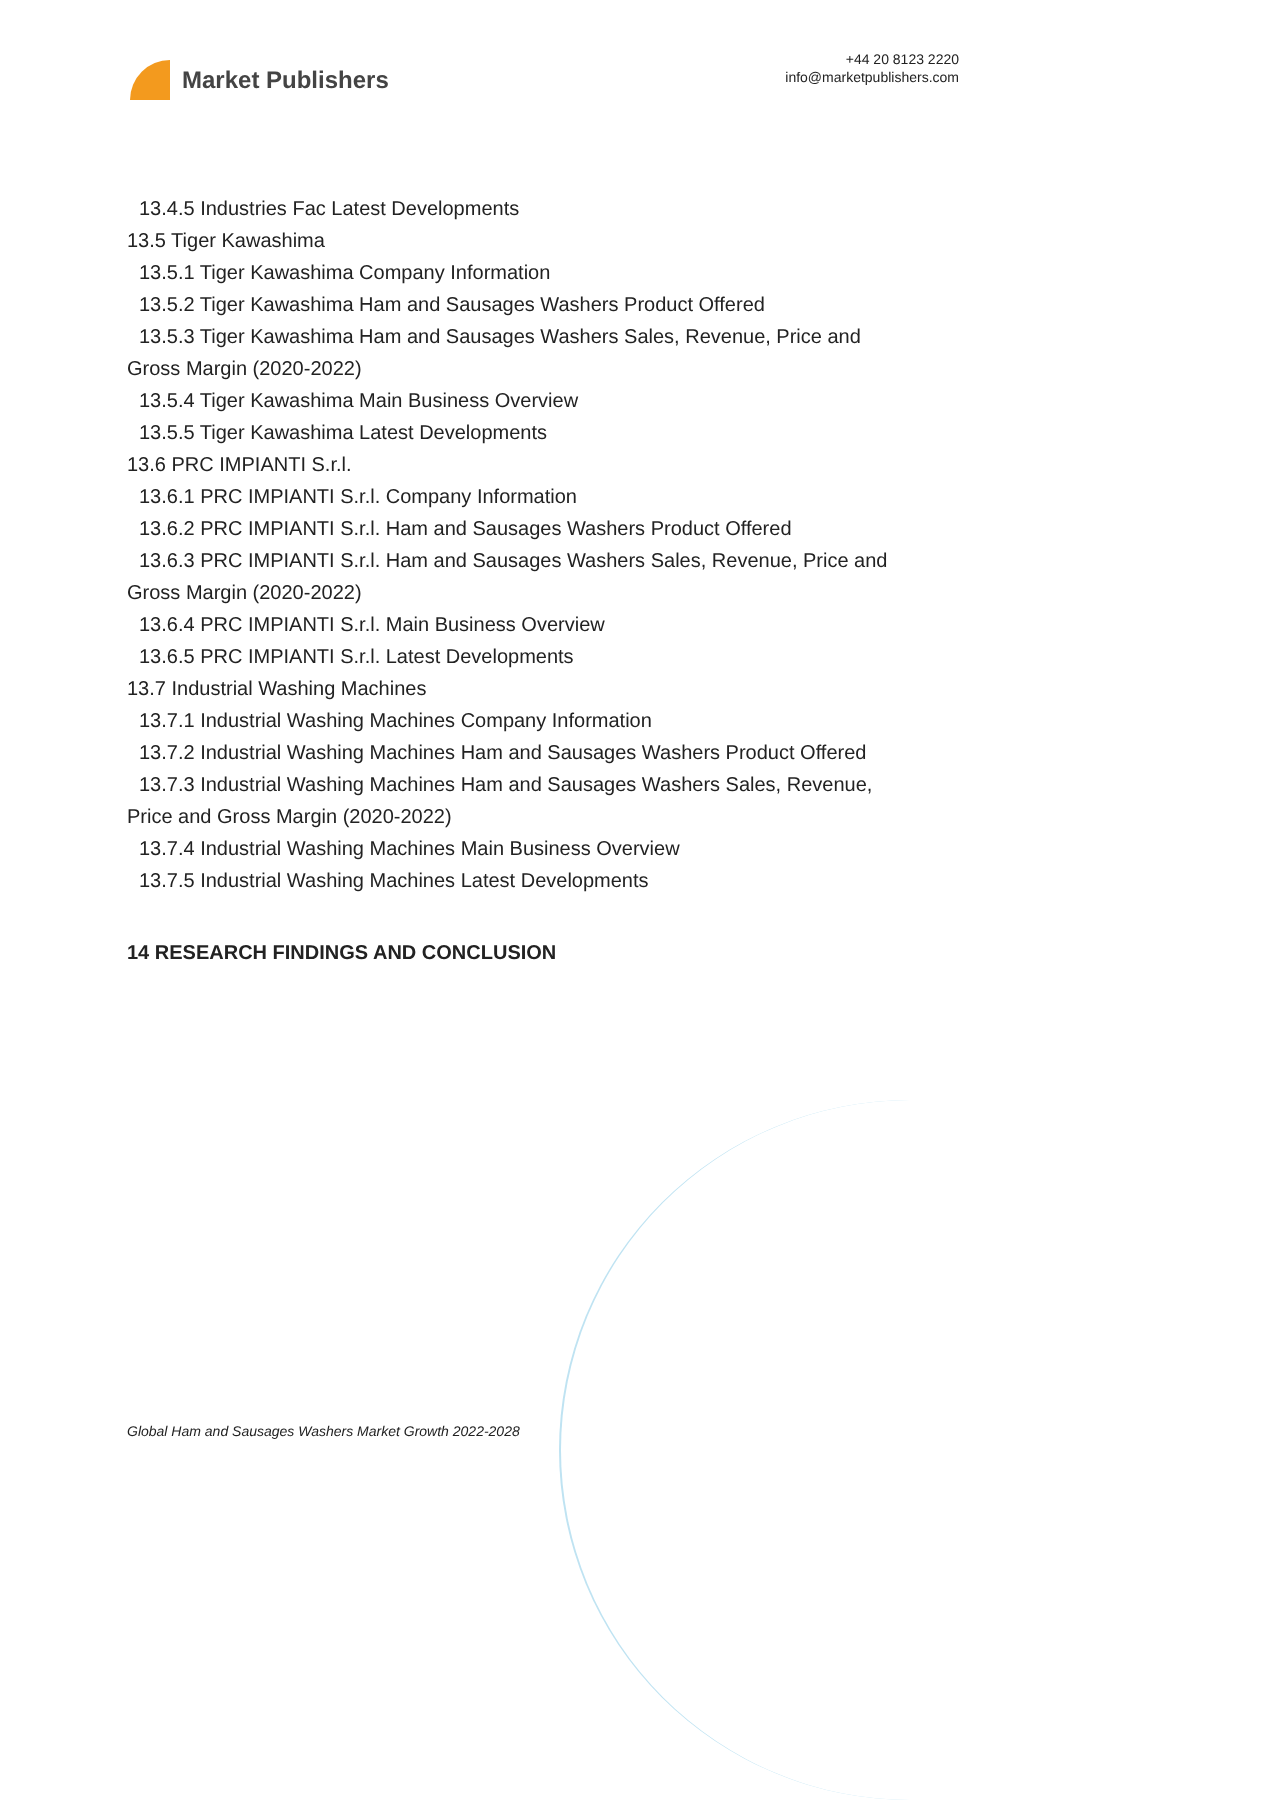Market Publishers
+44 20 8123 2220
info@marketpublishers.com
13.4.5 Industries Fac Latest Developments
13.5 Tiger Kawashima
13.5.1 Tiger Kawashima Company Information
13.5.2 Tiger Kawashima Ham and Sausages Washers Product Offered
13.5.3 Tiger Kawashima Ham and Sausages Washers Sales, Revenue, Price and
Gross Margin (2020-2022)
13.5.4 Tiger Kawashima Main Business Overview
13.5.5 Tiger Kawashima Latest Developments
13.6 PRC IMPIANTI S.r.l.
13.6.1 PRC IMPIANTI S.r.l. Company Information
13.6.2 PRC IMPIANTI S.r.l. Ham and Sausages Washers Product Offered
13.6.3 PRC IMPIANTI S.r.l. Ham and Sausages Washers Sales, Revenue, Price and
Gross Margin (2020-2022)
13.6.4 PRC IMPIANTI S.r.l. Main Business Overview
13.6.5 PRC IMPIANTI S.r.l. Latest Developments
13.7 Industrial Washing Machines
13.7.1 Industrial Washing Machines Company Information
13.7.2 Industrial Washing Machines Ham and Sausages Washers Product Offered
13.7.3 Industrial Washing Machines Ham and Sausages Washers Sales, Revenue,
Price and Gross Margin (2020-2022)
13.7.4 Industrial Washing Machines Main Business Overview
13.7.5 Industrial Washing Machines Latest Developments
14 RESEARCH FINDINGS AND CONCLUSION
Global Ham and Sausages Washers Market Growth 2022-2028